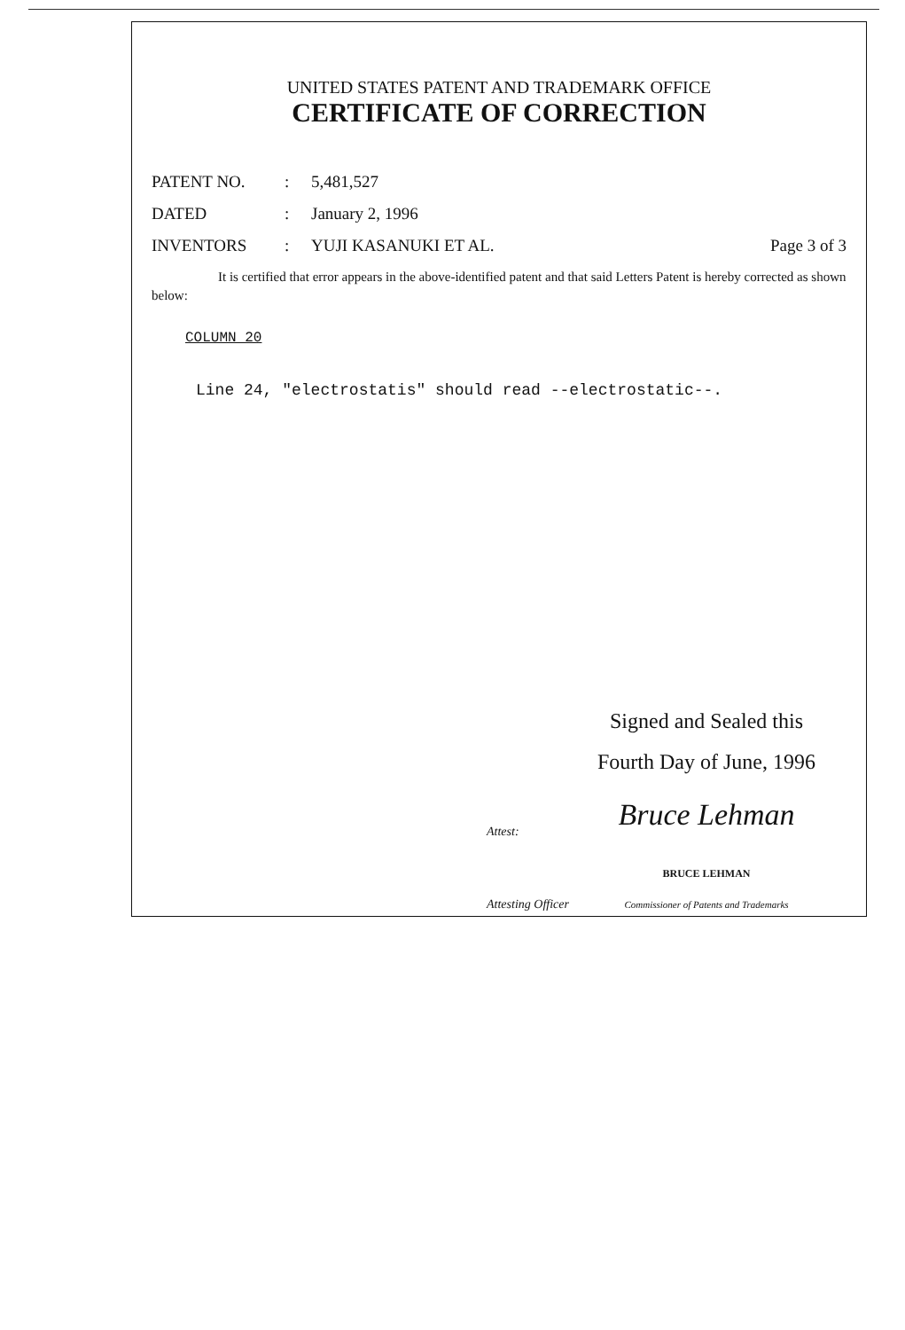UNITED STATES PATENT AND TRADEMARK OFFICE
CERTIFICATE OF CORRECTION
PATENT NO.: 5,481,527
DATED: January 2, 1996
INVENTORS: YUJI KASANUKI ET AL. Page 3 of 3
It is certified that error appears in the above-identified patent and that said Letters Patent is hereby corrected as shown below:
COLUMN 20
Line 24, "electrostatis" should read --electrostatic--.
Signed and Sealed this
Fourth Day of June, 1996
Attest: Bruce Lehman
BRUCE LEHMAN
Attesting Officer Commissioner of Patents and Trademarks